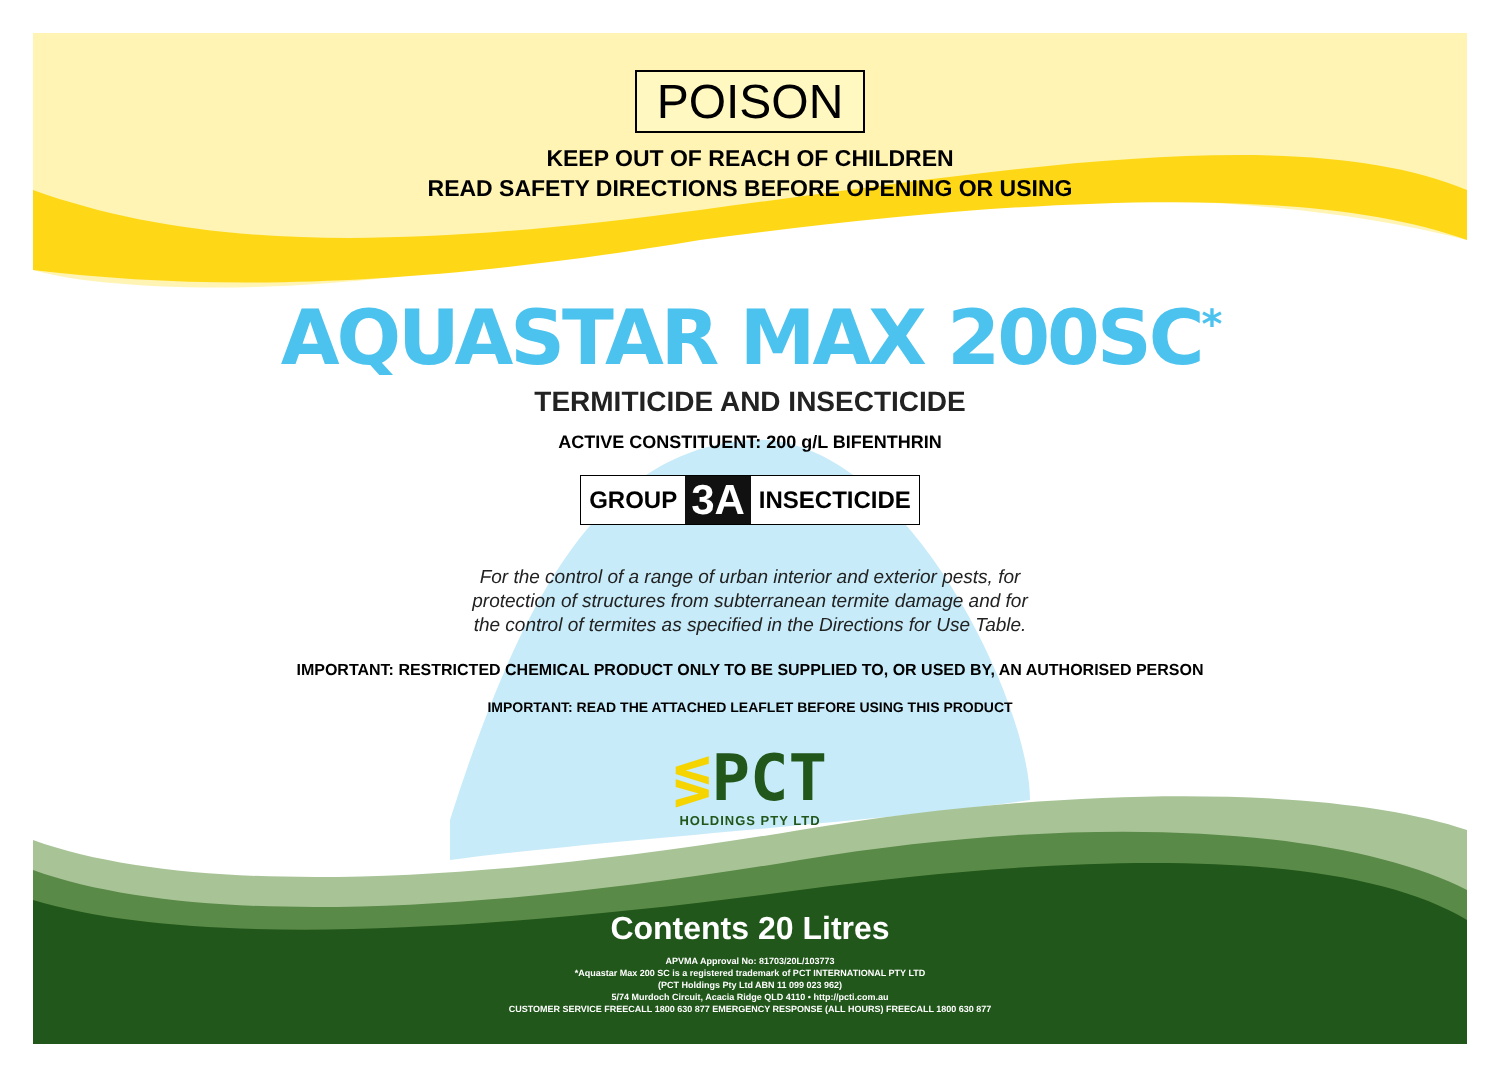POISON
KEEP OUT OF REACH OF CHILDREN
READ SAFETY DIRECTIONS BEFORE OPENING OR USING
AQUASTAR MAX 200SC<sup>*</sup>
TERMITICIDE AND INSECTICIDE
ACTIVE CONSTITUENT: 200 g/L BIFENTHRIN
GROUP 3A INSECTICIDE
For the control of a range of urban interior and exterior pests, for
protection of structures from subterranean termite damage and for
the control of termites as specified in the Directions for Use Table.
IMPORTANT: RESTRICTED CHEMICAL PRODUCT ONLY TO BE SUPPLIED TO, OR USED BY, AN AUTHORISED PERSON
IMPORTANT: READ THE ATTACHED LEAFLET BEFORE USING THIS PRODUCT
≶PCT
HOLDINGS PTY LTD
Contents 20 Litres
APVMA Approval No: 81703/20L/103773
*Aquastar Max 200 SC is a registered trademark of PCT INTERNATIONAL PTY LTD
(PCT Holdings Pty Ltd ABN 11 099 023 962)
5/74 Murdoch Circuit, Acacia Ridge QLD 4110 • http://pcti.com.au
CUSTOMER SERVICE FREECALL 1800 630 877 EMERGENCY RESPONSE (ALL HOURS) FREECALL 1800 630 877